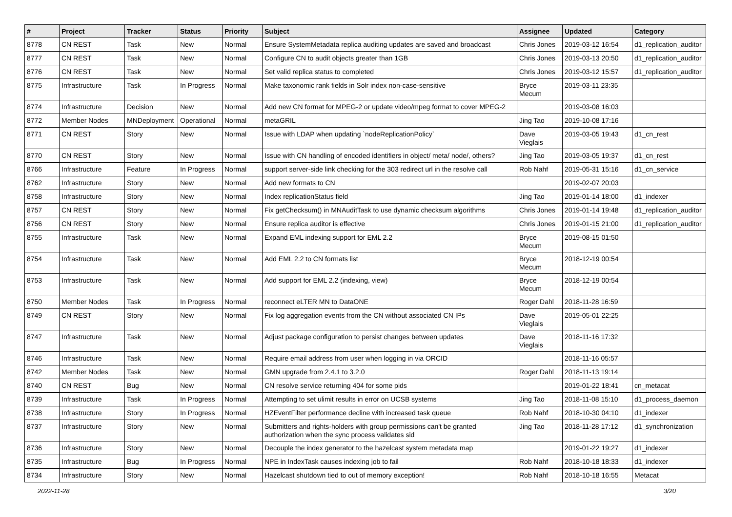| # | Project | Tracker | Status | Priority | Subject | Assignee | Updated | Category |
| --- | --- | --- | --- | --- | --- | --- | --- | --- |
| 8778 | CN REST | Task | New | Normal | Ensure SystemMetadata replica auditing updates are saved and broadcast | Chris Jones | 2019-03-12 16:54 | d1_replication_auditor |
| 8777 | CN REST | Task | New | Normal | Configure CN to audit objects greater than 1GB | Chris Jones | 2019-03-13 20:50 | d1_replication_auditor |
| 8776 | CN REST | Task | New | Normal | Set valid replica status to completed | Chris Jones | 2019-03-12 15:57 | d1_replication_auditor |
| 8775 | Infrastructure | Task | In Progress | Normal | Make taxonomic rank fields in Solr index non-case-sensitive | Bryce Mecum | 2019-03-11 23:35 | |
| 8774 | Infrastructure | Decision | New | Normal | Add new CN format for MPEG-2 or update video/mpeg format to cover MPEG-2 | | 2019-03-08 16:03 | |
| 8772 | Member Nodes | MNDeployment | Operational | Normal | metaGRIL | Jing Tao | 2019-10-08 17:16 | |
| 8771 | CN REST | Story | New | Normal | Issue with LDAP when updating `nodeReplicationPolicy` | Dave Vieglais | 2019-03-05 19:43 | d1_cn_rest |
| 8770 | CN REST | Story | New | Normal | Issue with CN handling of encoded identifiers in object/ meta/ node/, others? | Jing Tao | 2019-03-05 19:37 | d1_cn_rest |
| 8766 | Infrastructure | Feature | In Progress | Normal | support server-side link checking for the 303 redirect url in the resolve call | Rob Nahf | 2019-05-31 15:16 | d1_cn_service |
| 8762 | Infrastructure | Story | New | Normal | Add new formats to CN | | 2019-02-07 20:03 | |
| 8758 | Infrastructure | Story | New | Normal | Index replicationStatus field | Jing Tao | 2019-01-14 18:00 | d1_indexer |
| 8757 | CN REST | Story | New | Normal | Fix getChecksum() in MNAuditTask to use dynamic checksum algorithms | Chris Jones | 2019-01-14 19:48 | d1_replication_auditor |
| 8756 | CN REST | Story | New | Normal | Ensure replica auditor is effective | Chris Jones | 2019-01-15 21:00 | d1_replication_auditor |
| 8755 | Infrastructure | Task | New | Normal | Expand EML indexing support for EML 2.2 | Bryce Mecum | 2019-08-15 01:50 | |
| 8754 | Infrastructure | Task | New | Normal | Add EML 2.2 to CN formats list | Bryce Mecum | 2018-12-19 00:54 | |
| 8753 | Infrastructure | Task | New | Normal | Add support for EML 2.2 (indexing, view) | Bryce Mecum | 2018-12-19 00:54 | |
| 8750 | Member Nodes | Task | In Progress | Normal | reconnect eLTER MN to DataONE | Roger Dahl | 2018-11-28 16:59 | |
| 8749 | CN REST | Story | New | Normal | Fix log aggregation events from the CN without associated CN IPs | Dave Vieglais | 2019-05-01 22:25 | |
| 8747 | Infrastructure | Task | New | Normal | Adjust package configuration to persist changes between updates | Dave Vieglais | 2018-11-16 17:32 | |
| 8746 | Infrastructure | Task | New | Normal | Require email address from user when logging in via ORCID | | 2018-11-16 05:57 | |
| 8742 | Member Nodes | Task | New | Normal | GMN upgrade from 2.4.1 to 3.2.0 | Roger Dahl | 2018-11-13 19:14 | |
| 8740 | CN REST | Bug | New | Normal | CN resolve service returning 404 for some pids | | 2019-01-22 18:41 | cn_metacat |
| 8739 | Infrastructure | Task | In Progress | Normal | Attempting to set ulimit results in error on UCSB systems | Jing Tao | 2018-11-08 15:10 | d1_process_daemon |
| 8738 | Infrastructure | Story | In Progress | Normal | HZEventFilter performance decline with increased task queue | Rob Nahf | 2018-10-30 04:10 | d1_indexer |
| 8737 | Infrastructure | Story | New | Normal | Submitters and rights-holders with group permissions can't be granted authorization when the sync process validates sid | Jing Tao | 2018-11-28 17:12 | d1_synchronization |
| 8736 | Infrastructure | Story | New | Normal | Decouple the index generator to the hazelcast system metadata map | | 2019-01-22 19:27 | d1_indexer |
| 8735 | Infrastructure | Bug | In Progress | Normal | NPE in IndexTask causes indexing job to fail | Rob Nahf | 2018-10-18 18:33 | d1_indexer |
| 8734 | Infrastructure | Story | New | Normal | Hazelcast shutdown tied to out of memory exception! | Rob Nahf | 2018-10-18 16:55 | Metacat |
2022-11-28 3/20